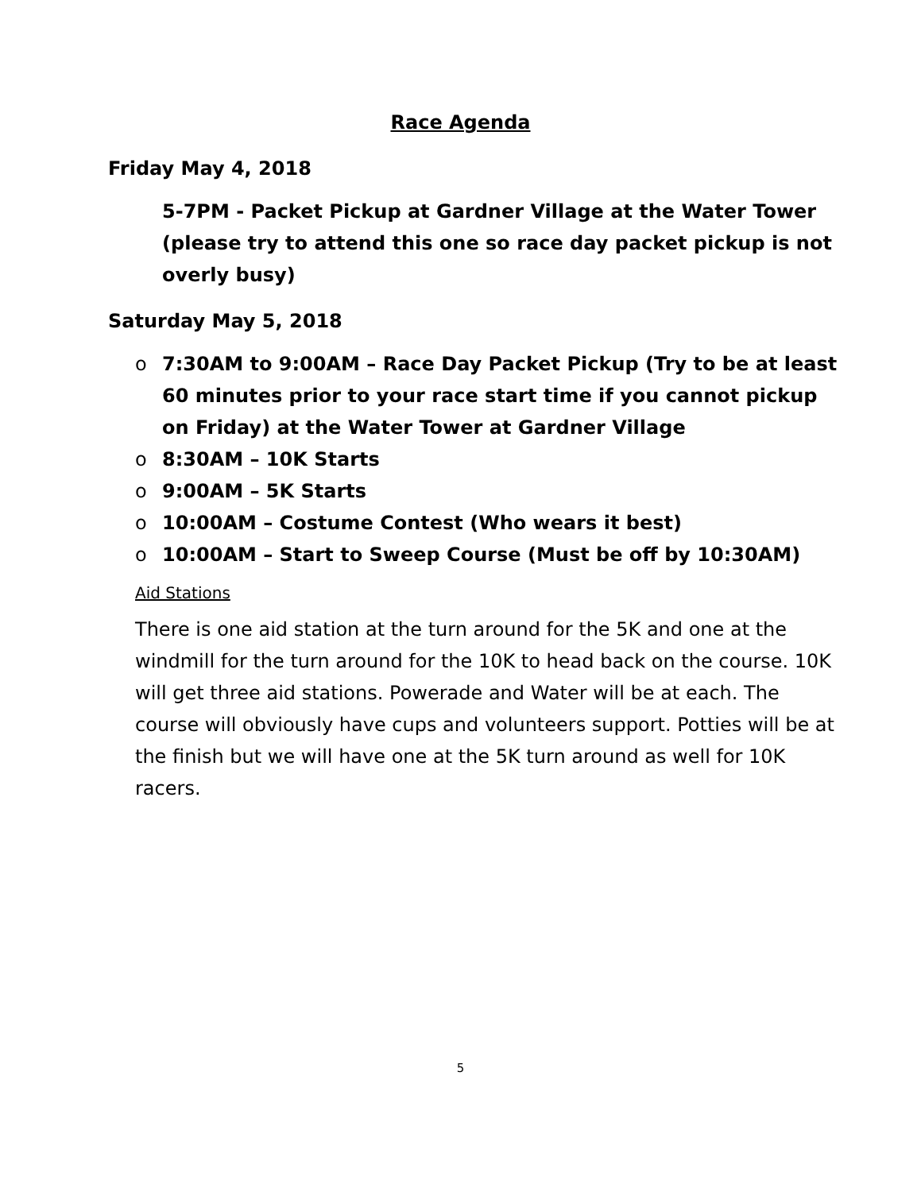Race Agenda
Friday May 4, 2018
5-7PM - Packet Pickup at Gardner Village at the Water Tower (please try to attend this one so race day packet pickup is not overly busy)
Saturday May 5, 2018
o 7:30AM to 9:00AM – Race Day Packet Pickup (Try to be at least 60 minutes prior to your race start time if you cannot pickup on Friday) at the Water Tower at Gardner Village
o 8:30AM – 10K Starts
o 9:00AM – 5K Starts
o 10:00AM – Costume Contest (Who wears it best)
o 10:00AM – Start to Sweep Course (Must be off by 10:30AM)
Aid Stations
There is one aid station at the turn around for the 5K and one at the windmill for the turn around for the 10K to head back on the course. 10K will get three aid stations. Powerade and Water will be at each. The course will obviously have cups and volunteers support. Potties will be at the finish but we will have one at the 5K turn around as well for 10K racers.
5